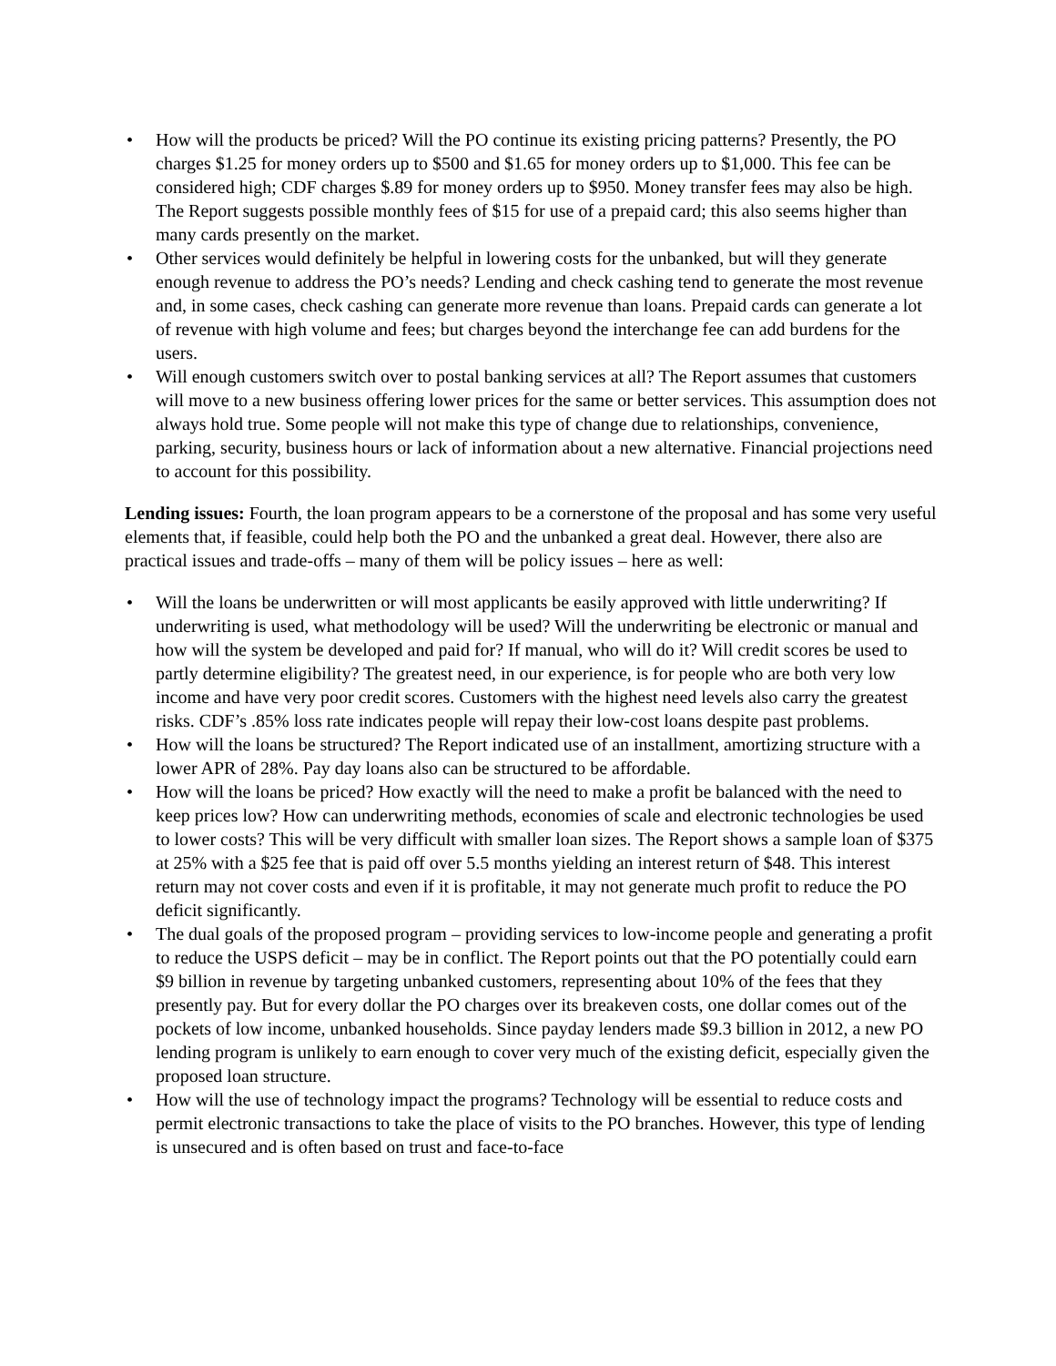• How will the products be priced? Will the PO continue its existing pricing patterns? Presently, the PO charges $1.25 for money orders up to $500 and $1.65 for money orders up to $1,000. This fee can be considered high; CDF charges $.89 for money orders up to $950. Money transfer fees may also be high. The Report suggests possible monthly fees of $15 for use of a prepaid card; this also seems higher than many cards presently on the market.
• Other services would definitely be helpful in lowering costs for the unbanked, but will they generate enough revenue to address the PO’s needs? Lending and check cashing tend to generate the most revenue and, in some cases, check cashing can generate more revenue than loans. Prepaid cards can generate a lot of revenue with high volume and fees; but charges beyond the interchange fee can add burdens for the users.
• Will enough customers switch over to postal banking services at all? The Report assumes that customers will move to a new business offering lower prices for the same or better services. This assumption does not always hold true. Some people will not make this type of change due to relationships, convenience, parking, security, business hours or lack of information about a new alternative. Financial projections need to account for this possibility.
Lending issues: Fourth, the loan program appears to be a cornerstone of the proposal and has some very useful elements that, if feasible, could help both the PO and the unbanked a great deal. However, there also are practical issues and trade-offs – many of them will be policy issues – here as well:
• Will the loans be underwritten or will most applicants be easily approved with little underwriting? If underwriting is used, what methodology will be used? Will the underwriting be electronic or manual and how will the system be developed and paid for? If manual, who will do it? Will credit scores be used to partly determine eligibility? The greatest need, in our experience, is for people who are both very low income and have very poor credit scores. Customers with the highest need levels also carry the greatest risks. CDF’s .85% loss rate indicates people will repay their low-cost loans despite past problems.
• How will the loans be structured? The Report indicated use of an installment, amortizing structure with a lower APR of 28%. Pay day loans also can be structured to be affordable.
• How will the loans be priced? How exactly will the need to make a profit be balanced with the need to keep prices low? How can underwriting methods, economies of scale and electronic technologies be used to lower costs? This will be very difficult with smaller loan sizes. The Report shows a sample loan of $375 at 25% with a $25 fee that is paid off over 5.5 months yielding an interest return of $48. This interest return may not cover costs and even if it is profitable, it may not generate much profit to reduce the PO deficit significantly.
• The dual goals of the proposed program – providing services to low-income people and generating a profit to reduce the USPS deficit – may be in conflict. The Report points out that the PO potentially could earn $9 billion in revenue by targeting unbanked customers, representing about 10% of the fees that they presently pay. But for every dollar the PO charges over its breakeven costs, one dollar comes out of the pockets of low income, unbanked households. Since payday lenders made $9.3 billion in 2012, a new PO lending program is unlikely to earn enough to cover very much of the existing deficit, especially given the proposed loan structure.
• How will the use of technology impact the programs? Technology will be essential to reduce costs and permit electronic transactions to take the place of visits to the PO branches. However, this type of lending is unsecured and is often based on trust and face-to-face